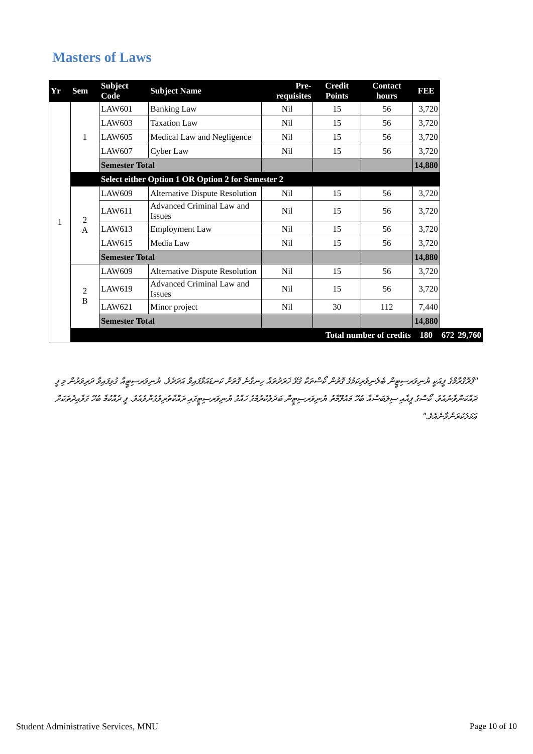Masters of Laws
| Yr | Sem | Subject Code | Subject Name | Pre-requisites | Credit Points | Contact hours | FEE | | |
| --- | --- | --- | --- | --- | --- | --- | --- | --- | --- |
| 1 | 1 | LAW601 | Banking Law | Nil | 15 | 56 | 3,720 | | |
| | | LAW603 | Taxation Law | Nil | 15 | 56 | 3,720 | | |
| | | LAW605 | Medical Law and Negligence | Nil | 15 | 56 | 3,720 | | |
| | | LAW607 | Cyber Law | Nil | 15 | 56 | 3,720 | | |
| | | Semester Total | | | | | 14,880 | | |
| | | Select either Option 1 OR Option 2 for Semester 2 | | | | | | | |
| | 2 A | LAW609 | Alternative Dispute Resolution | Nil | 15 | 56 | 3,720 | | |
| | | LAW611 | Advanced Criminal Law and Issues | Nil | 15 | 56 | 3,720 | | |
| | | LAW613 | Employment Law | Nil | 15 | 56 | 3,720 | | |
| | | LAW615 | Media Law | Nil | 15 | 56 | 3,720 | | |
| | | Semester Total | | | | | 14,880 | | |
| | 2 B | LAW609 | Alternative Dispute Resolution | Nil | 15 | 56 | 3,720 | | |
| | | LAW619 | Advanced Criminal Law and Issues | Nil | 15 | 56 | 3,720 | | |
| | | LAW621 | Minor project | Nil | 30 | 112 | 7,440 | | |
| | | Semester Total | | | | | 14,880 | | |
| | Total number of credits | | | | | | 180 | 672 | 29,760 |
"ޕްރޮގްރާމްގެ ފީއަކީ ޔުނިވަރސިޓީން ބެލެނިވެރިކަމުގެ ގޮތުން ކޯސްތަކާ ގުޅޭ ޚަރަދުތައް ހިނގާނެ ގޮތަށް ކަނޑައަޅާފައިވާ އަދަދެވެ. ޔުނިވަރސިޓީއާ ގުޅިފައިވާ ދަރިވަރުން މި ފީ ދައްކަންވާނެއެވެ. ކޯސްގެ ފީއާއި ސިލަބަސްއާ ބެހޭ މައުލޫމާތު ޔުނިވަރސިޓީން ބަދަލުކުރުމުގެ ހައްގު ޔުނިވަރސިޓީގައި ރައްކާތެރިވެގެންވެއެވެ. ފީ ދެއްކުމާ ބެހޭ ގަވާއިދުތަކަށް ޢަމަލުކުރަންވާނެއެވެ."
Student Administrative Services, MNU
Page 10 of 10